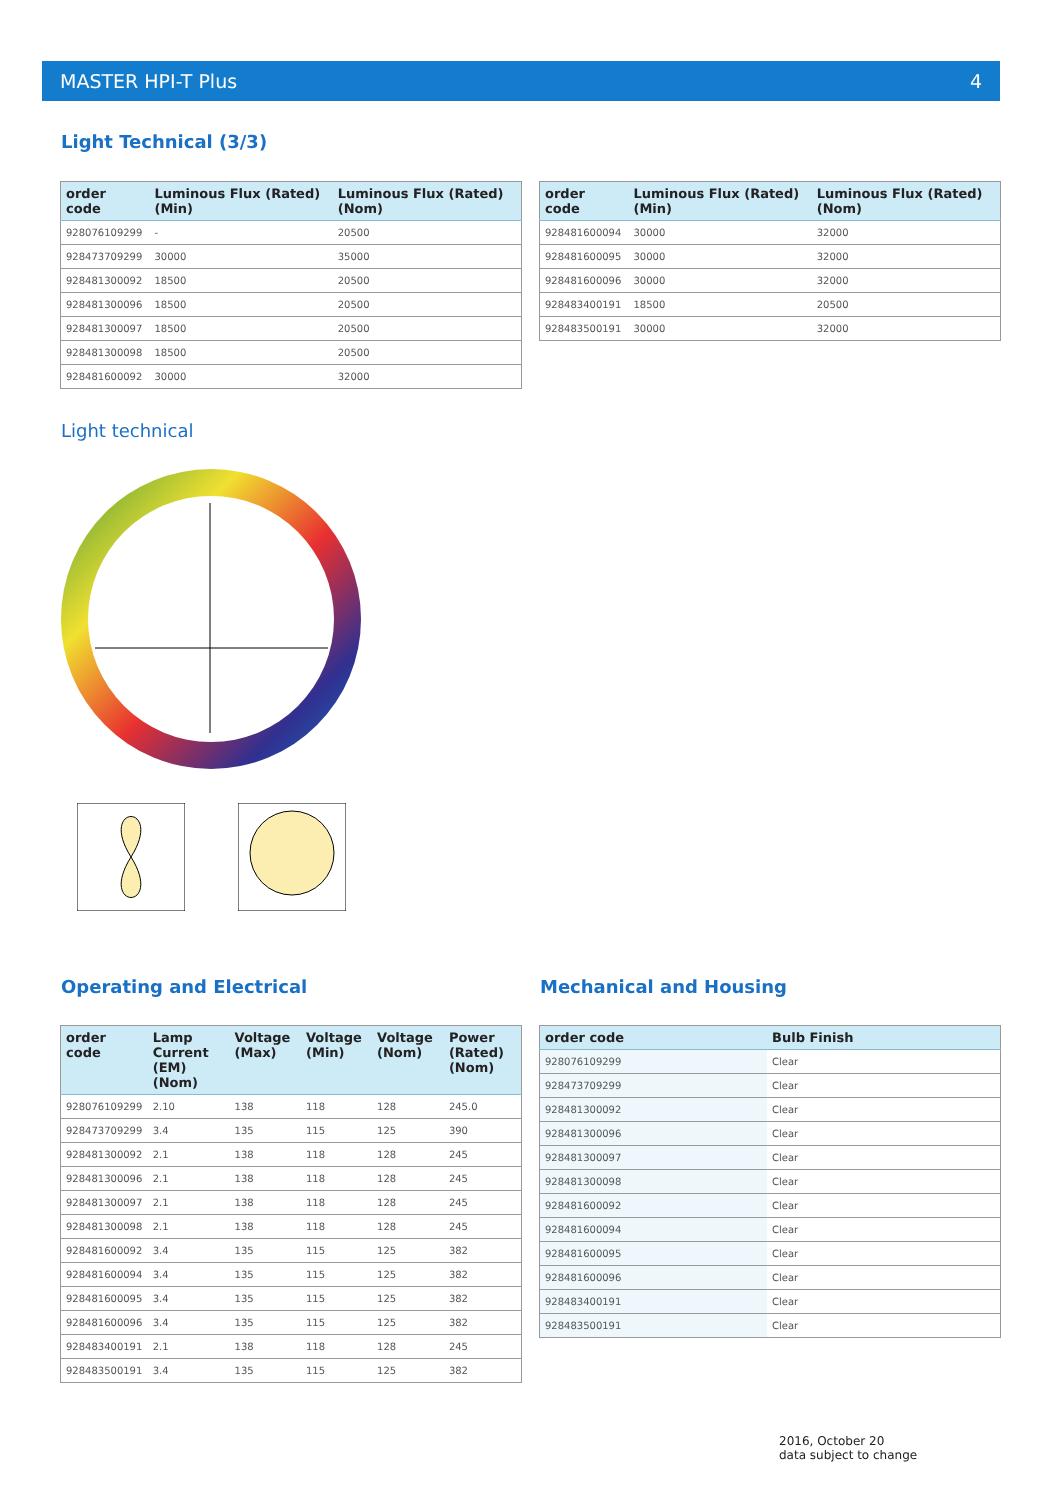MASTER HPI-T Plus 4
Light Technical (3/3)
| order code | Luminous Flux (Rated) (Min) | Luminous Flux (Rated) (Nom) |
| --- | --- | --- |
| 928076109299 | - | 20500 |
| 928473709299 | 30000 | 35000 |
| 928481300092 | 18500 | 20500 |
| 928481300096 | 18500 | 20500 |
| 928481300097 | 18500 | 20500 |
| 928481300098 | 18500 | 20500 |
| 928481600092 | 30000 | 32000 |
| order code | Luminous Flux (Rated) (Min) | Luminous Flux (Rated) (Nom) |
| --- | --- | --- |
| 928481600094 | 30000 | 32000 |
| 928481600095 | 30000 | 32000 |
| 928481600096 | 30000 | 32000 |
| 928483400191 | 18500 | 20500 |
| 928483500191 | 30000 | 32000 |
Light technical
Operating and Electrical Mechanical and Housing
| order code | Lamp Current (EM) (Nom) | Voltage (Max) | Voltage (Min) | Voltage (Nom) | Power (Rated) (Nom) |
| --- | --- | --- | --- | --- | --- |
| 928076109299 | 2.10 | 138 | 118 | 128 | 245.0 |
| 928473709299 | 3.4 | 135 | 115 | 125 | 390 |
| 928481300092 | 2.1 | 138 | 118 | 128 | 245 |
| 928481300096 | 2.1 | 138 | 118 | 128 | 245 |
| 928481300097 | 2.1 | 138 | 118 | 128 | 245 |
| 928481300098 | 2.1 | 138 | 118 | 128 | 245 |
| 928481600092 | 3.4 | 135 | 115 | 125 | 382 |
| 928481600094 | 3.4 | 135 | 115 | 125 | 382 |
| 928481600095 | 3.4 | 135 | 115 | 125 | 382 |
| 928481600096 | 3.4 | 135 | 115 | 125 | 382 |
| 928483400191 | 2.1 | 138 | 118 | 128 | 245 |
| 928483500191 | 3.4 | 135 | 115 | 125 | 382 |
| order code | Bulb Finish |
| --- | --- |
| 928076109299 | Clear |
| 928473709299 | Clear |
| 928481300092 | Clear |
| 928481300096 | Clear |
| 928481300097 | Clear |
| 928481300098 | Clear |
| 928481600092 | Clear |
| 928481600094 | Clear |
| 928481600095 | Clear |
| 928481600096 | Clear |
| 928483400191 | Clear |
| 928483500191 | Clear |
2016, October 20
data subject to change